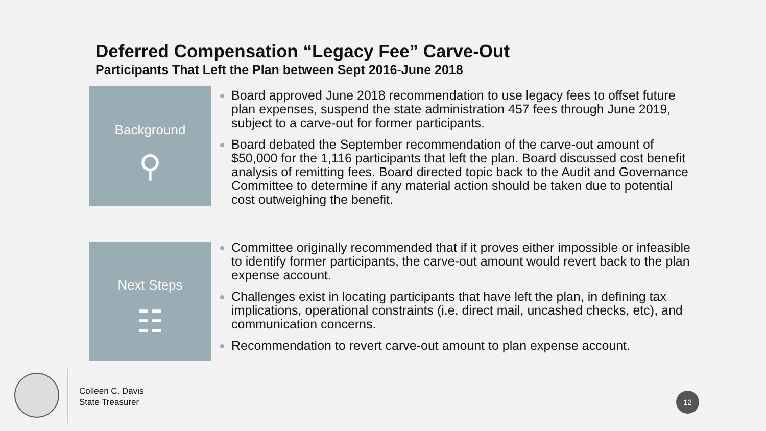Deferred Compensation “Legacy Fee” Carve-Out
Participants That Left the Plan between Sept 2016-June 2018
Background
⚲
Board approved June 2018 recommendation to use legacy fees to offset future plan expenses, suspend the state administration 457 fees through June 2019, subject to a carve-out for former participants.
Board debated the September recommendation of the carve-out amount of $50,000 for the 1,116 participants that left the plan. Board discussed cost benefit analysis of remitting fees. Board directed topic back to the Audit and Governance Committee to determine if any material action should be taken due to potential cost outweighing the benefit.
Next Steps
☷
Committee originally recommended that if it proves either impossible or infeasible to identify former participants, the carve-out amount would revert back to the plan expense account.
Challenges exist in locating participants that have left the plan, in defining tax implications, operational constraints (i.e. direct mail, uncashed checks, etc), and communication concerns.
Recommendation to revert carve-out amount to plan expense account.
Colleen C. Davis
State Treasurer
12